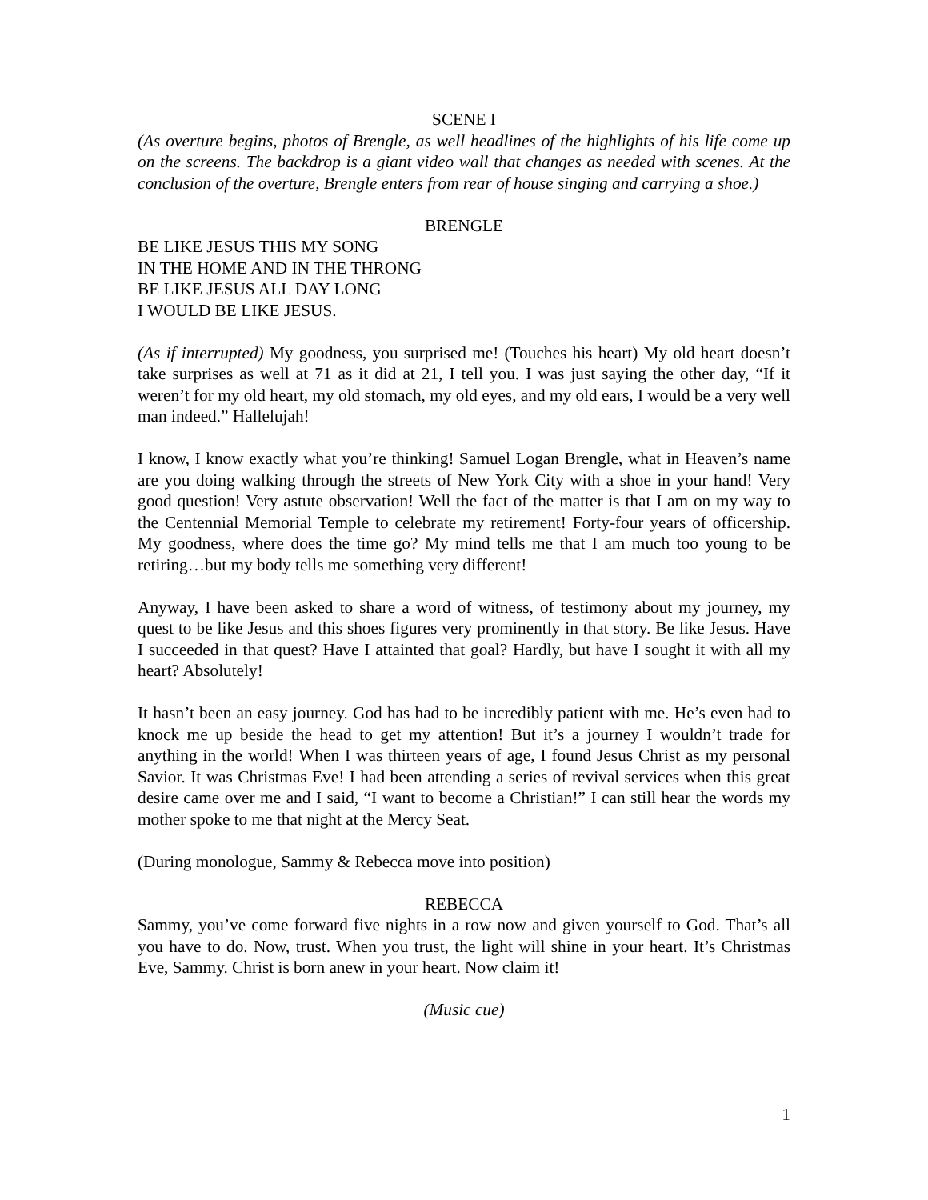SCENE I
(As overture begins, photos of Brengle, as well headlines of the highlights of his life come up on the screens. The backdrop is a giant video wall that changes as needed with scenes. At the conclusion of the overture, Brengle enters from rear of house singing and carrying a shoe.)
BRENGLE
BE LIKE JESUS THIS MY SONG
IN THE HOME AND IN THE THRONG
BE LIKE JESUS ALL DAY LONG
I WOULD BE LIKE JESUS.
(As if interrupted) My goodness, you surprised me! (Touches his heart) My old heart doesn’t take surprises as well at 71 as it did at 21, I tell you. I was just saying the other day, “If it weren’t for my old heart, my old stomach, my old eyes, and my old ears, I would be a very well man indeed.” Hallelujah!
I know, I know exactly what you’re thinking! Samuel Logan Brengle, what in Heaven’s name are you doing walking through the streets of New York City with a shoe in your hand! Very good question! Very astute observation! Well the fact of the matter is that I am on my way to the Centennial Memorial Temple to celebrate my retirement! Forty-four years of officership. My goodness, where does the time go? My mind tells me that I am much too young to be retiring…but my body tells me something very different!
Anyway, I have been asked to share a word of witness, of testimony about my journey, my quest to be like Jesus and this shoes figures very prominently in that story. Be like Jesus. Have I succeeded in that quest? Have I attainted that goal? Hardly, but have I sought it with all my heart? Absolutely!
It hasn’t been an easy journey. God has had to be incredibly patient with me. He’s even had to knock me up beside the head to get my attention! But it’s a journey I wouldn’t trade for anything in the world! When I was thirteen years of age, I found Jesus Christ as my personal Savior. It was Christmas Eve! I had been attending a series of revival services when this great desire came over me and I said, “I want to become a Christian!” I can still hear the words my mother spoke to me that night at the Mercy Seat.
(During monologue, Sammy & Rebecca move into position)
REBECCA
Sammy, you’ve come forward five nights in a row now and given yourself to God. That’s all you have to do. Now, trust. When you trust, the light will shine in your heart. It’s Christmas Eve, Sammy. Christ is born anew in your heart. Now claim it!
(Music cue)
1